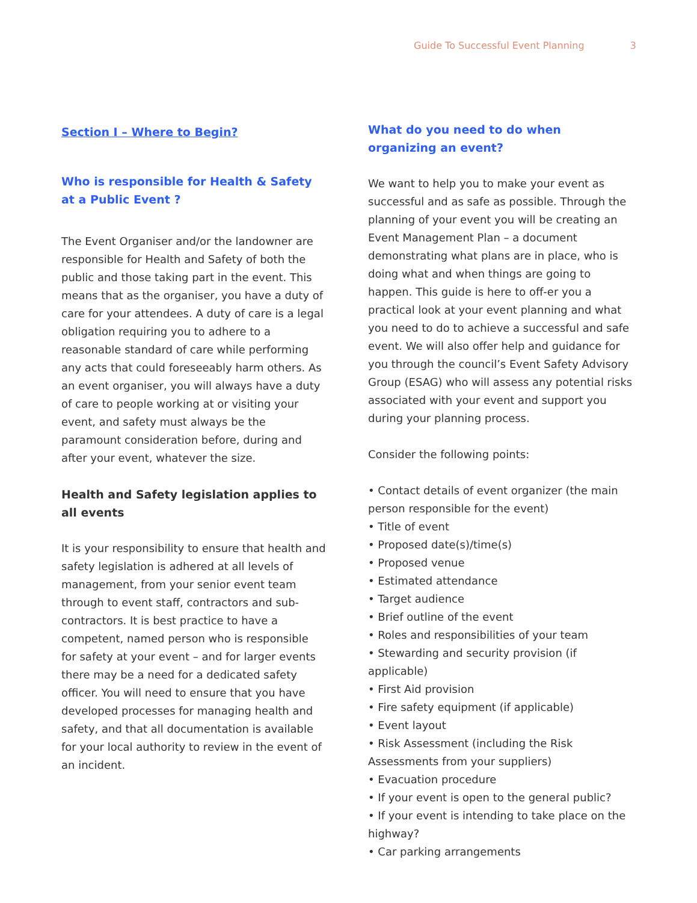Guide To Successful Event Planning 3
Section I – Where to Begin?
Who is responsible for Health & Safety at a Public Event ?
The Event Organiser and/or the landowner are responsible for Health and Safety of both the public and those taking part in the event. This means that as the organiser, you have a duty of care for your attendees. A duty of care is a legal obligation requiring you to adhere to a reasonable standard of care while performing any acts that could foreseeably harm others. As an event organiser, you will always have a duty of care to people working at or visiting your event, and safety must always be the paramount consideration before, during and after your event, whatever the size.
Health and Safety legislation applies to all events
It is your responsibility to ensure that health and safety legislation is adhered at all levels of management, from your senior event team through to event staff, contractors and sub-contractors. It is best practice to have a competent, named person who is responsible for safety at your event – and for larger events there may be a need for a dedicated safety officer. You will need to ensure that you have developed processes for managing health and safety, and that all documentation is available for your local authority to review in the event of an incident.
What do you need to do when organizing an event?
We want to help you to make your event as successful and as safe as possible. Through the planning of your event you will be creating an Event Management Plan – a document demonstrating what plans are in place, who is doing what and when things are going to happen. This guide is here to off-er you a practical look at your event planning and what you need to do to achieve a successful and safe event. We will also offer help and guidance for you through the council’s Event Safety Advisory Group (ESAG) who will assess any potential risks associated with your event and support you during your planning process.
Consider the following points:
• Contact details of event organizer (the main person responsible for the event)
• Title of event
• Proposed date(s)/time(s)
• Proposed venue
• Estimated attendance
• Target audience
• Brief outline of the event
• Roles and responsibilities of your team
• Stewarding and security provision (if applicable)
• First Aid provision
• Fire safety equipment (if applicable)
• Event layout
• Risk Assessment (including the Risk Assessments from your suppliers)
• Evacuation procedure
• If your event is open to the general public?
• If your event is intending to take place on the highway?
• Car parking arrangements